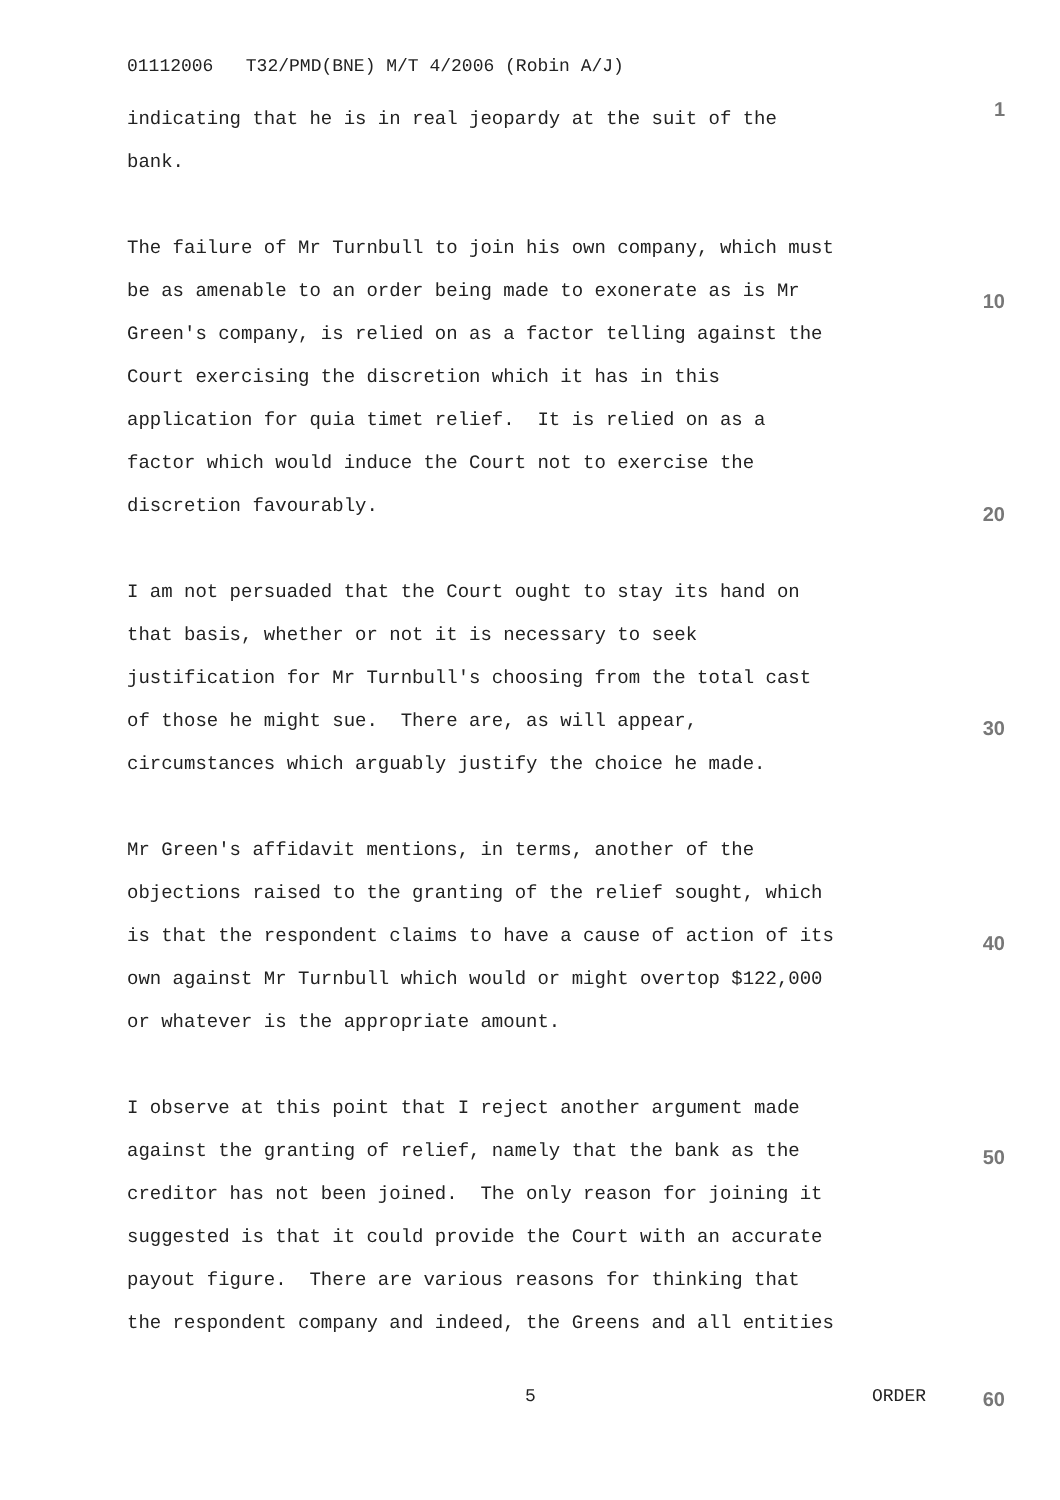01112006 T32/PMD(BNE) M/T 4/2006 (Robin A/J)
indicating that he is in real jeopardy at the suit of the
bank.
The failure of Mr Turnbull to join his own company, which must
be as amenable to an order being made to exonerate as is Mr
Green's company, is relied on as a factor telling against the
Court exercising the discretion which it has in this
application for quia timet relief. It is relied on as a
factor which would induce the Court not to exercise the
discretion favourably.
I am not persuaded that the Court ought to stay its hand on
that basis, whether or not it is necessary to seek
justification for Mr Turnbull's choosing from the total cast
of those he might sue. There are, as will appear,
circumstances which arguably justify the choice he made.
Mr Green's affidavit mentions, in terms, another of the
objections raised to the granting of the relief sought, which
is that the respondent claims to have a cause of action of its
own against Mr Turnbull which would or might overtop $122,000
or whatever is the appropriate amount.
I observe at this point that I reject another argument made
against the granting of relief, namely that the bank as the
creditor has not been joined. The only reason for joining it
suggested is that it could provide the Court with an accurate
payout figure. There are various reasons for thinking that
the respondent company and indeed, the Greens and all entities
1
10
20
30
40
50
5 ORDER 60